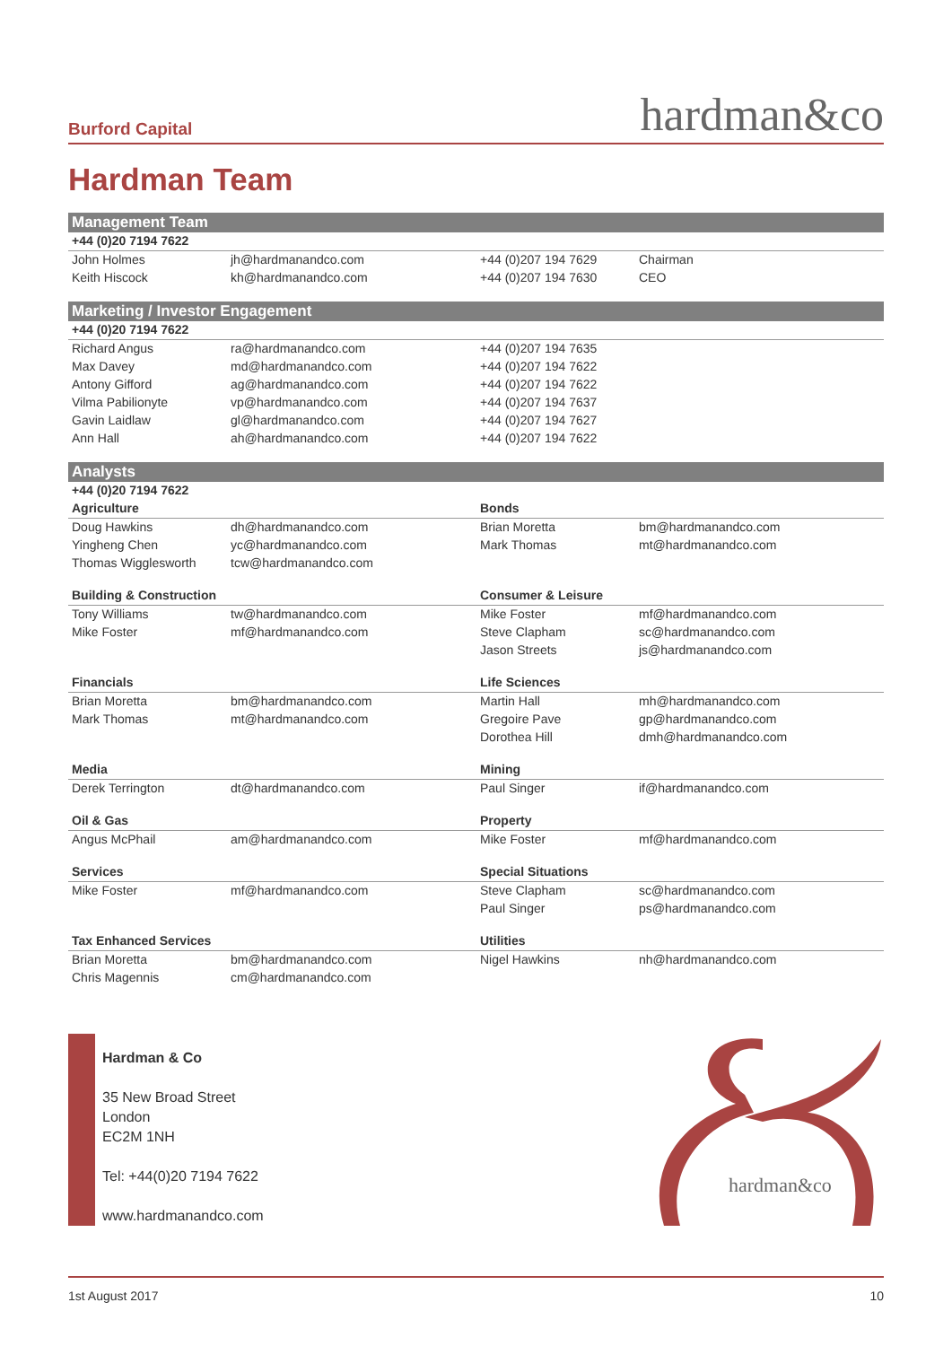Burford Capital hardman&co
Hardman Team
| Management Team | | | |
| +44 (0)20 7194 7622 | | | |
| John Holmes | jh@hardmanandco.com | +44 (0)207 194 7629 | Chairman |
| Keith Hiscock | kh@hardmanandco.com | +44 (0)207 194 7630 | CEO |
| Marketing / Investor Engagement | | | |
| +44 (0)20 7194 7622 | | | |
| Richard Angus | ra@hardmanandco.com | +44 (0)207 194 7635 | |
| Max Davey | md@hardmanandco.com | +44 (0)207 194 7622 | |
| Antony Gifford | ag@hardmanandco.com | +44 (0)207 194 7622 | |
| Vilma Pabilionyte | vp@hardmanandco.com | +44 (0)207 194 7637 | |
| Gavin Laidlaw | gl@hardmanandco.com | +44 (0)207 194 7627 | |
| Ann Hall | ah@hardmanandco.com | +44 (0)207 194 7622 | |
| Analysts | | | |
| +44 (0)20 7194 7622 | | | |
| Agriculture | | Bonds | |
| Doug Hawkins | dh@hardmanandco.com | Brian Moretta | bm@hardmanandco.com |
| Yingheng Chen | yc@hardmanandco.com | Mark Thomas | mt@hardmanandco.com |
| Thomas Wigglesworth | tcw@hardmanandco.com | | |
| Building & Construction | | Consumer & Leisure | |
| Tony Williams | tw@hardmanandco.com | Mike Foster | mf@hardmanandco.com |
| Mike Foster | mf@hardmanandco.com | Steve Clapham | sc@hardmanandco.com |
| | | Jason Streets | js@hardmanandco.com |
| Financials | | Life Sciences | |
| Brian Moretta | bm@hardmanandco.com | Martin Hall | mh@hardmanandco.com |
| Mark Thomas | mt@hardmanandco.com | Gregoire Pave | gp@hardmanandco.com |
| | | Dorothea Hill | dmh@hardmanandco.com |
| Media | | Mining | |
| Derek Terrington | dt@hardmanandco.com | Paul Singer | if@hardmanandco.com |
| Oil & Gas | | Property | |
| Angus McPhail | am@hardmanandco.com | Mike Foster | mf@hardmanandco.com |
| Services | | Special Situations | |
| Mike Foster | mf@hardmanandco.com | Steve Clapham | sc@hardmanandco.com |
| | | Paul Singer | ps@hardmanandco.com |
| Tax Enhanced Services | | Utilities | |
| Brian Moretta | bm@hardmanandco.com | Nigel Hawkins | nh@hardmanandco.com |
| Chris Magennis | cm@hardmanandco.com | | |
Hardman & Co
35 New Broad Street
London
EC2M 1NH
Tel: +44(0)20 7194 7622
www.hardmanandco.com
hardman&co
1st August 2017 10